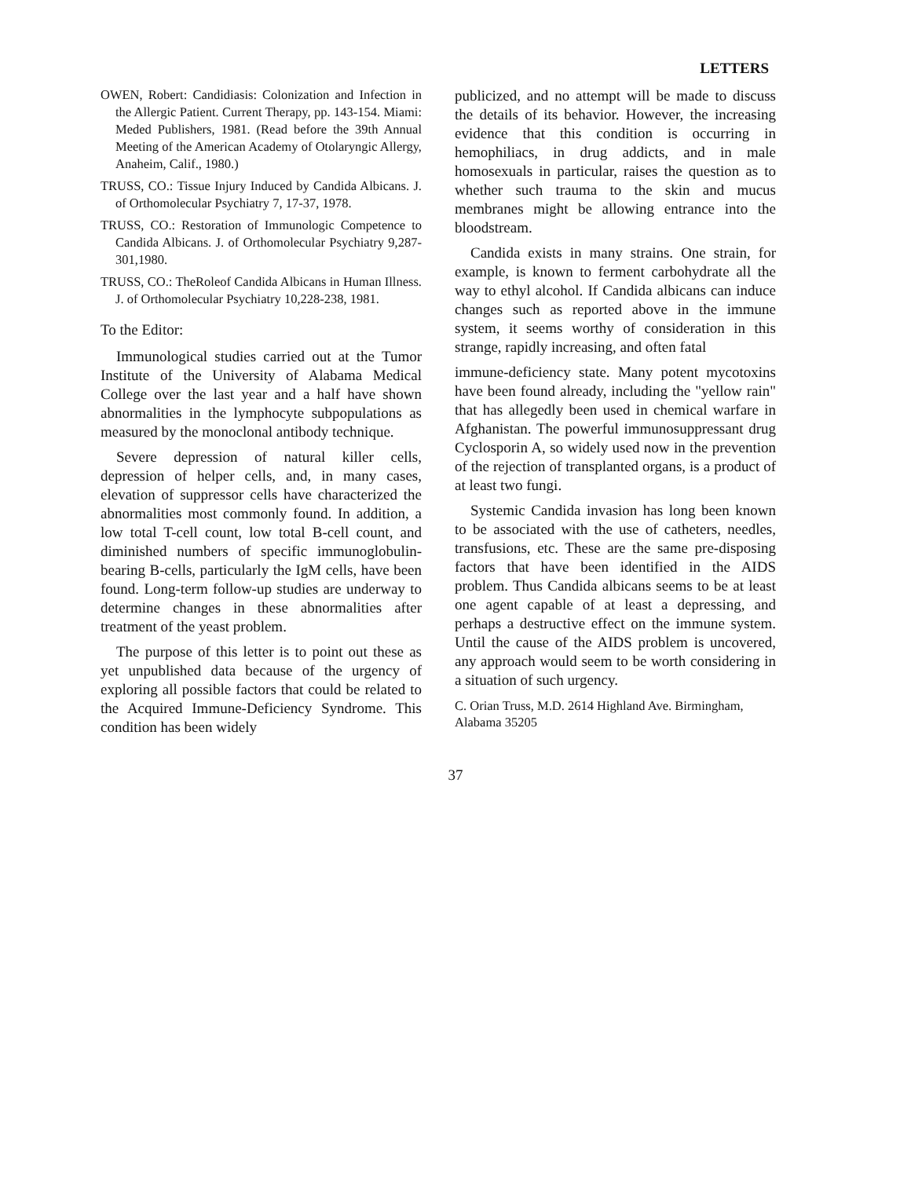LETTERS
OWEN, Robert: Candidiasis: Colonization and Infection in the Allergic Patient. Current Therapy, pp. 143-154. Miami: Meded Publishers, 1981. (Read before the 39th Annual Meeting of the American Academy of Otolaryngic Allergy, Anaheim, Calif., 1980.)
TRUSS, CO.: Tissue Injury Induced by Candida Albicans. J. of Orthomolecular Psychiatry 7, 17-37, 1978.
TRUSS, CO.: Restoration of Immunologic Competence to Candida Albicans. J. of Orthomolecular Psychiatry 9,287-301,1980.
TRUSS, CO.: TheRoleof Candida Albicans in Human Illness. J. of Orthomolecular Psychiatry 10,228-238, 1981.
To the Editor:
Immunological studies carried out at the Tumor Institute of the University of Alabama Medical College over the last year and a half have shown abnormalities in the lymphocyte subpopulations as measured by the monoclonal antibody technique.
Severe depression of natural killer cells, depression of helper cells, and, in many cases, elevation of suppressor cells have characterized the abnormalities most commonly found. In addition, a low total T-cell count, low total B-cell count, and diminished numbers of specific immunoglobulin-bearing B-cells, particularly the IgM cells, have been found. Long-term follow-up studies are underway to determine changes in these abnormalities after treatment of the yeast problem.
The purpose of this letter is to point out these as yet unpublished data because of the urgency of exploring all possible factors that could be related to the Acquired Immune-Deficiency Syndrome. This condition has been widely
publicized, and no attempt will be made to discuss the details of its behavior. However, the increasing evidence that this condition is occurring in hemophiliacs, in drug addicts, and in male homosexuals in particular, raises the question as to whether such trauma to the skin and mucus membranes might be allowing entrance into the bloodstream.
Candida exists in many strains. One strain, for example, is known to ferment carbohydrate all the way to ethyl alcohol. If Candida albicans can induce changes such as reported above in the immune system, it seems worthy of consideration in this strange, rapidly increasing, and often fatal
immune-deficiency state. Many potent mycotoxins have been found already, including the "yellow rain" that has allegedly been used in chemical warfare in Afghanistan. The powerful immunosuppressant drug Cyclosporin A, so widely used now in the prevention of the rejection of transplanted organs, is a product of at least two fungi.
Systemic Candida invasion has long been known to be associated with the use of catheters, needles, transfusions, etc. These are the same pre-disposing factors that have been identified in the AIDS problem. Thus Candida albicans seems to be at least one agent capable of at least a depressing, and perhaps a destructive effect on the immune system. Until the cause of the AIDS problem is uncovered, any approach would seem to be worth considering in a situation of such urgency.
C. Orian Truss, M.D. 2614 Highland Ave. Birmingham, Alabama 35205
37